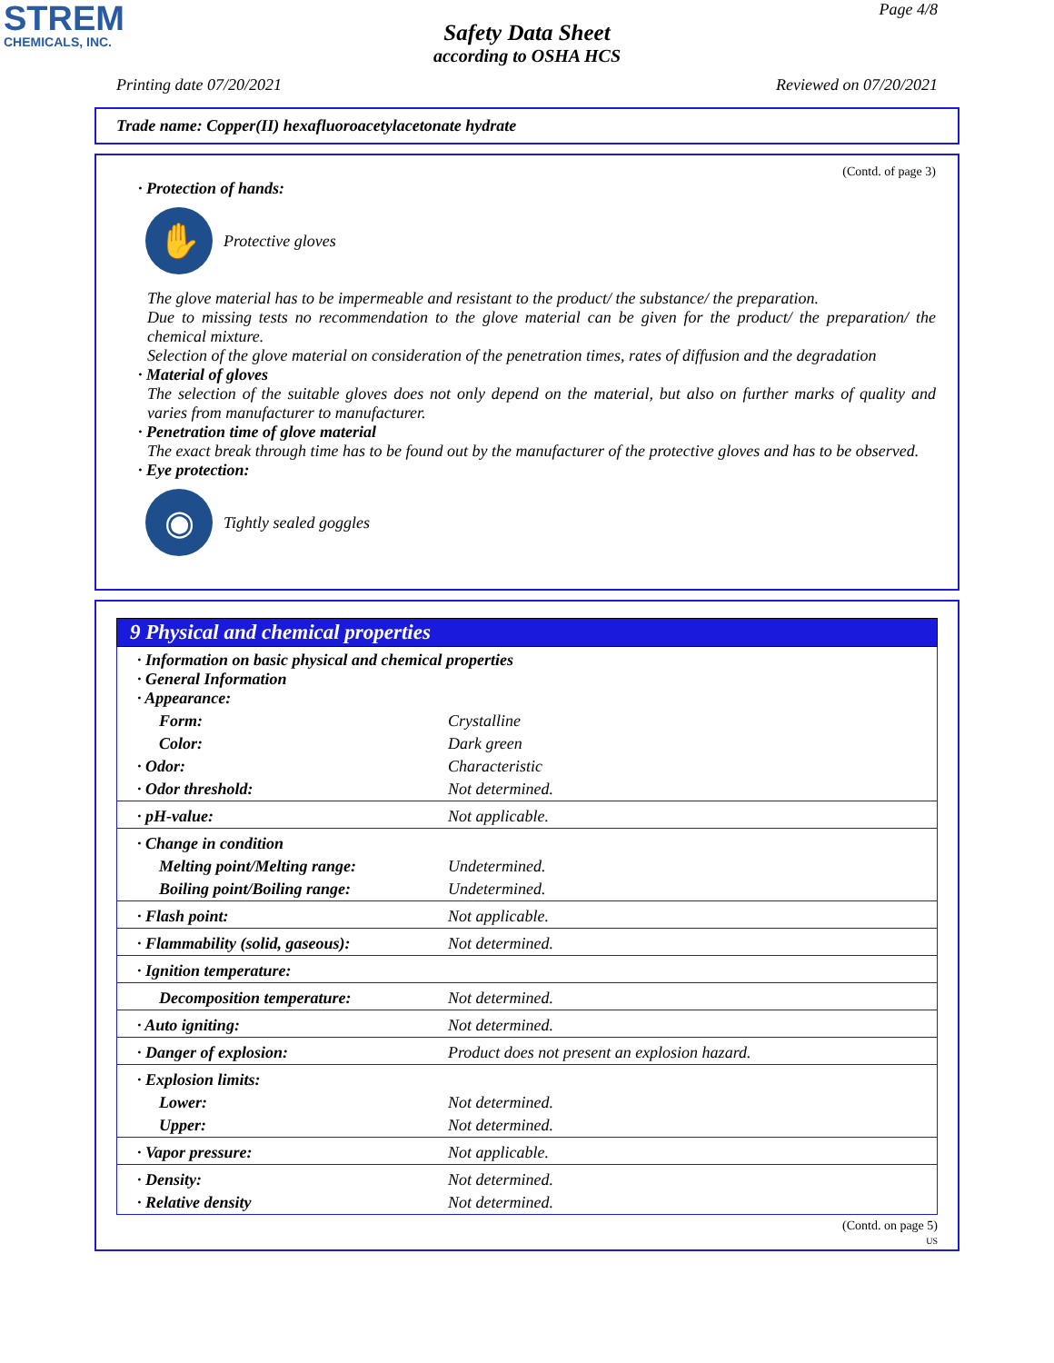STREM
CHEMICALS, INC.
Page 4/8
Safety Data Sheet
according to OSHA HCS
Printing date 07/20/2021 Reviewed on 07/20/2021
Trade name: Copper(II) hexafluoroacetylacetonate hydrate
(Contd. of page 3)
· Protection of hands:
✋
Protective gloves
The glove material has to be impermeable and resistant to the product/ the substance/ the preparation.
Due to missing tests no recommendation to the glove material can be given for the product/ the preparation/ the chemical mixture.
Selection of the glove material on consideration of the penetration times, rates of diffusion and the degradation
· Material of gloves
The selection of the suitable gloves does not only depend on the material, but also on further marks of quality and varies from manufacturer to manufacturer.
· Penetration time of glove material
The exact break through time has to be found out by the manufacturer of the protective gloves and has to be observed.
· Eye protection:
◉
Tightly sealed goggles
9 Physical and chemical properties
| · Information on basic physical and chemical properties · General Information · Appearance: | |
| Form: | Crystalline |
| Color: | Dark green |
| · Odor: | Characteristic |
| · Odor threshold: | Not determined. |
| · pH-value: | Not applicable. |
| · Change in condition | |
| Melting point/Melting range: | Undetermined. |
| Boiling point/Boiling range: | Undetermined. |
| · Flash point: | Not applicable. |
| · Flammability (solid, gaseous): | Not determined. |
| · Ignition temperature: | |
| Decomposition temperature: | Not determined. |
| · Auto igniting: | Not determined. |
| · Danger of explosion: | Product does not present an explosion hazard. |
| · Explosion limits: | |
| Lower: | Not determined. |
| Upper: | Not determined. |
| · Vapor pressure: | Not applicable. |
| · Density: | Not determined. |
| · Relative density | Not determined. |
(Contd. on page 5)
US